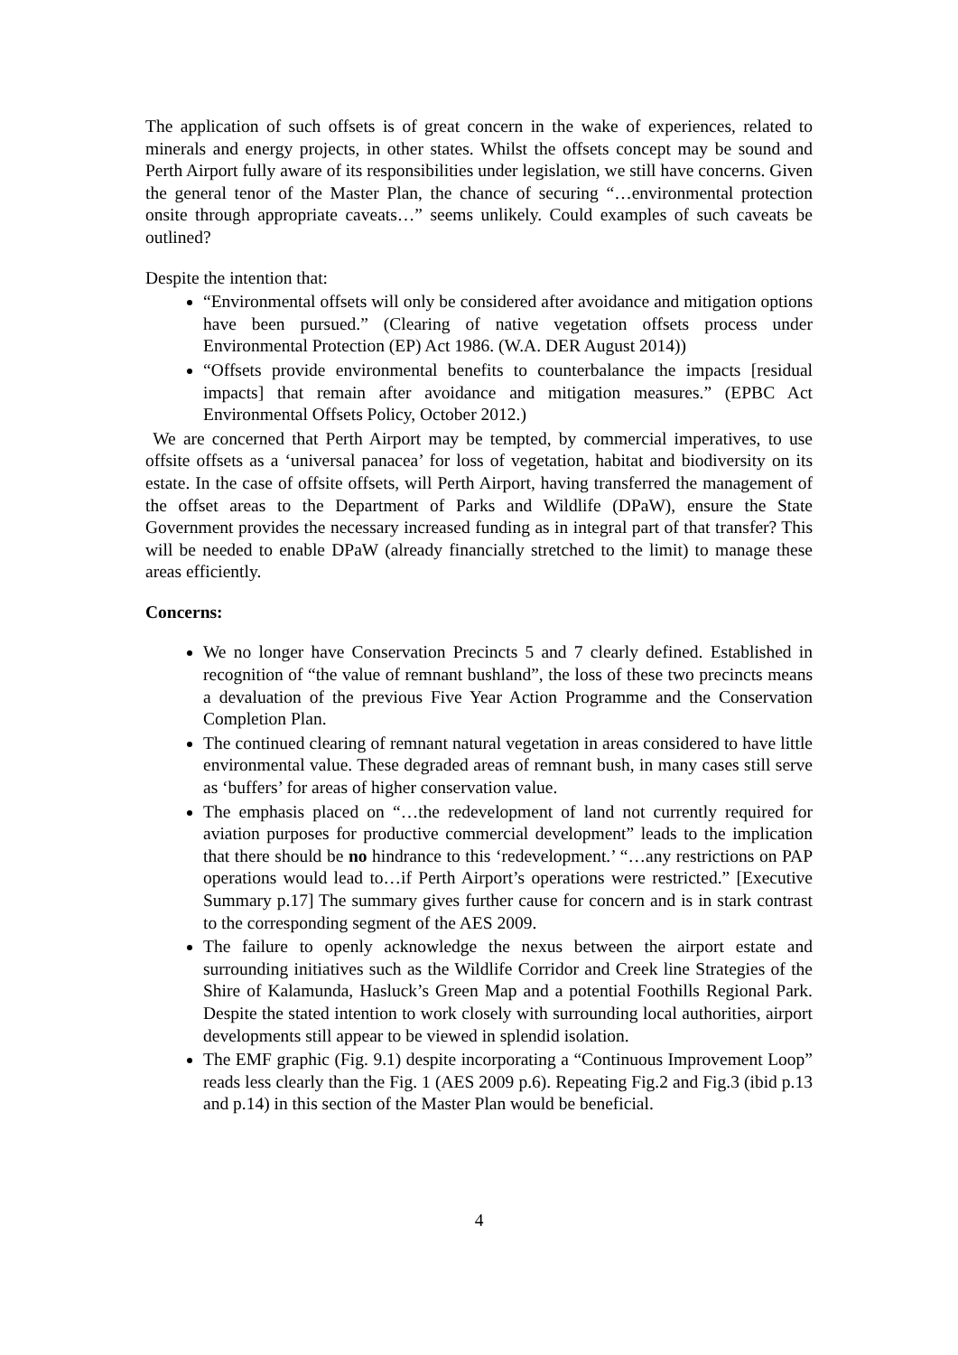The application of such offsets is of great concern in the wake of experiences, related to minerals and energy projects, in other states. Whilst the offsets concept may be sound and Perth Airport fully aware of its responsibilities under legislation, we still have concerns. Given the general tenor of the Master Plan, the chance of securing “…environmental protection onsite through appropriate caveats…” seems unlikely. Could examples of such caveats be outlined?
Despite the intention that:
“Environmental offsets will only be considered after avoidance and mitigation options have been pursued.” (Clearing of native vegetation offsets process under Environmental Protection (EP) Act 1986. (W.A. DER August 2014))
“Offsets provide environmental benefits to counterbalance the impacts [residual impacts] that remain after avoidance and mitigation measures.” (EPBC Act Environmental Offsets Policy, October 2012.)
We are concerned that Perth Airport may be tempted, by commercial imperatives, to use offsite offsets as a ‘universal panacea’ for loss of vegetation, habitat and biodiversity on its estate. In the case of offsite offsets, will Perth Airport, having transferred the management of the offset areas to the Department of Parks and Wildlife (DPaW), ensure the State Government provides the necessary increased funding as in integral part of that transfer? This will be needed to enable DPaW (already financially stretched to the limit) to manage these areas efficiently.
Concerns:
We no longer have Conservation Precincts 5 and 7 clearly defined. Established in recognition of “the value of remnant bushland”, the loss of these two precincts means a devaluation of the previous Five Year Action Programme and the Conservation Completion Plan.
The continued clearing of remnant natural vegetation in areas considered to have little environmental value. These degraded areas of remnant bush, in many cases still serve as ‘buffers’ for areas of higher conservation value.
The emphasis placed on “…the redevelopment of land not currently required for aviation purposes for productive commercial development” leads to the implication that there should be no hindrance to this ‘redevelopment.’ “…any restrictions on PAP operations would lead to…if Perth Airport’s operations were restricted.” [Executive Summary p.17] The summary gives further cause for concern and is in stark contrast to the corresponding segment of the AES 2009.
The failure to openly acknowledge the nexus between the airport estate and surrounding initiatives such as the Wildlife Corridor and Creek line Strategies of the Shire of Kalamunda, Hasluck’s Green Map and a potential Foothills Regional Park. Despite the stated intention to work closely with surrounding local authorities, airport developments still appear to be viewed in splendid isolation.
The EMF graphic (Fig. 9.1) despite incorporating a “Continuous Improvement Loop” reads less clearly than the Fig. 1 (AES 2009 p.6). Repeating Fig.2 and Fig.3 (ibid p.13 and p.14) in this section of the Master Plan would be beneficial.
4